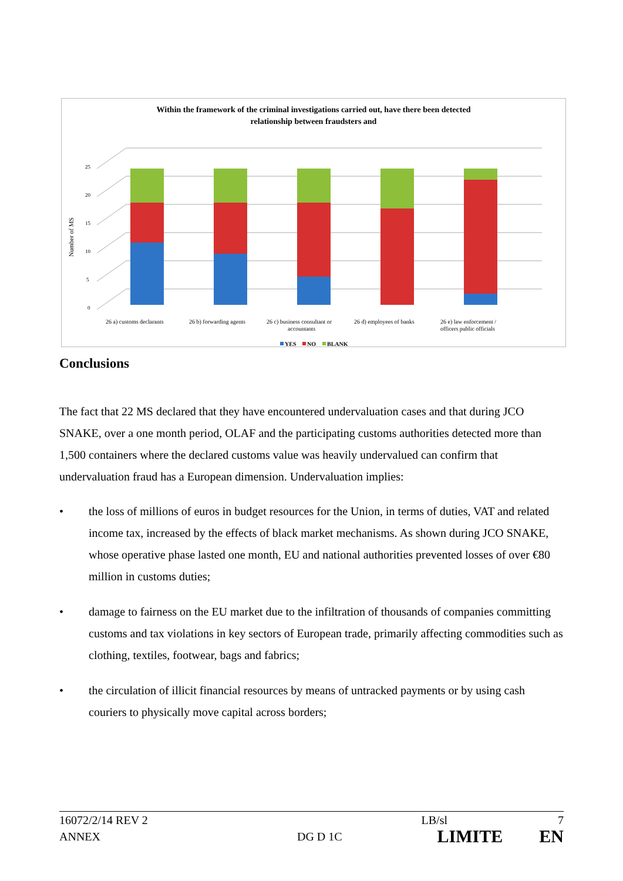Within the framework of the criminal investigations carried out, have there been detected
relationship between fraudsters and
Number of MS
0
5
10
15
20
25
26 a) customs declarants
26 b) forwarding agents
26 c) business consultant or
accountants
26 d) employees of banks
26 e) law enforcement /
officers public officials
YES
NO
BLANK
Conclusions
The fact that 22 MS declared that they have encountered undervaluation cases and that during JCO SNAKE, over a one month period, OLAF and the participating customs authorities detected more than 1,500 containers where the declared customs value was heavily undervalued can confirm that undervaluation fraud has a European dimension. Undervaluation implies:
• the loss of millions of euros in budget resources for the Union, in terms of duties, VAT and related income tax, increased by the effects of black market mechanisms. As shown during JCO SNAKE, whose operative phase lasted one month, EU and national authorities prevented losses of over €80 million in customs duties;
• damage to fairness on the EU market due to the infiltration of thousands of companies committing customs and tax violations in key sectors of European trade, primarily affecting commodities such as clothing, textiles, footwear, bags and fabrics;
• the circulation of illicit financial resources by means of untracked payments or by using cash couriers to physically move capital across borders;
16072/2/14 REV 2 LB/sl 7
ANNEX DG D 1C LIMITE EN